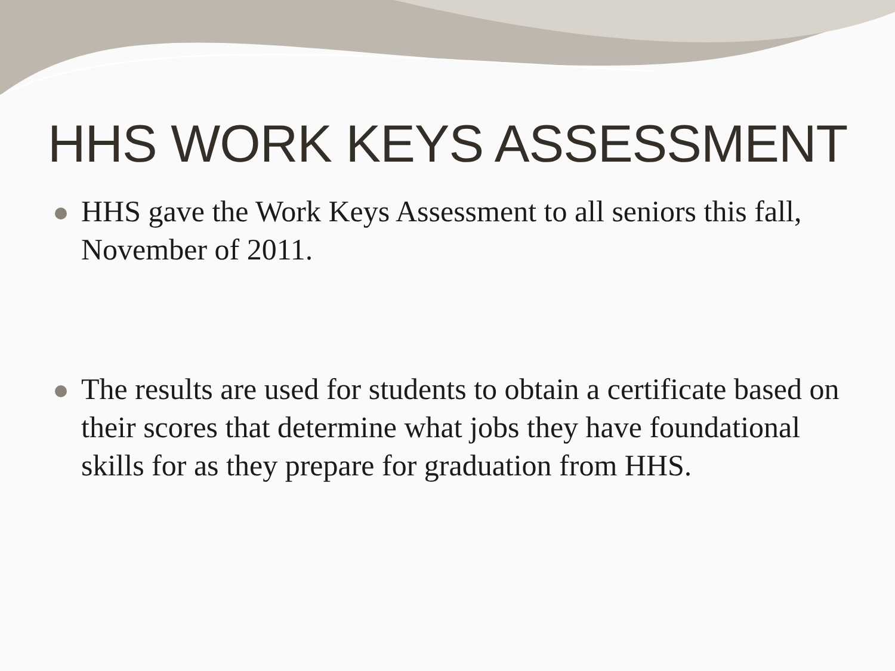HHS WORK KEYS ASSESSMENT
HHS gave the Work Keys Assessment to all seniors this fall, November of 2011.
The results are used for students to obtain a certificate based on their scores that determine what jobs they have foundational skills for as they prepare for graduation from HHS.